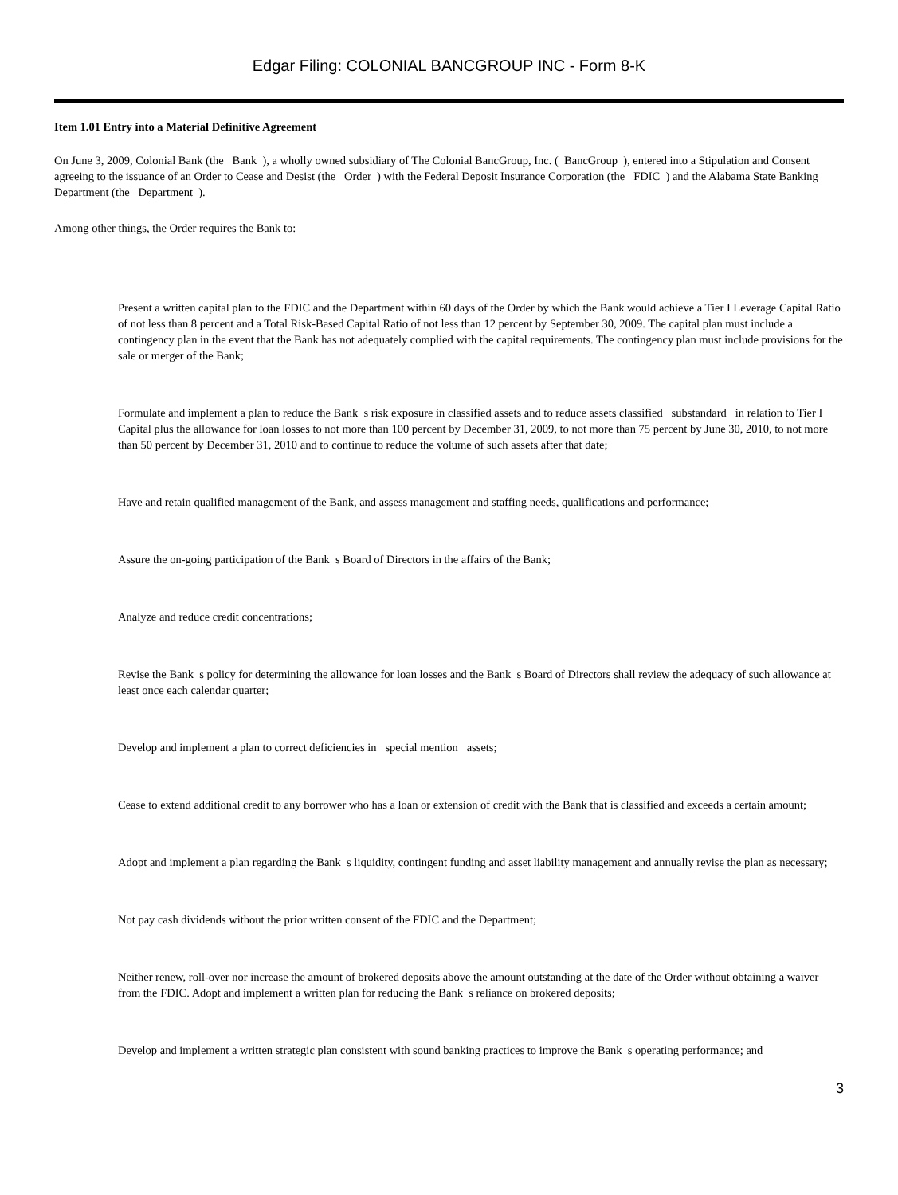Edgar Filing: COLONIAL BANCGROUP INC - Form 8-K
Item 1.01 Entry into a Material Definitive Agreement
On June 3, 2009, Colonial Bank (the Bank ), a wholly owned subsidiary of The Colonial BancGroup, Inc. ( BancGroup ), entered into a Stipulation and Consent agreeing to the issuance of an Order to Cease and Desist (the Order ) with the Federal Deposit Insurance Corporation (the FDIC ) and the Alabama State Banking Department (the Department ).
Among other things, the Order requires the Bank to:
Present a written capital plan to the FDIC and the Department within 60 days of the Order by which the Bank would achieve a Tier I Leverage Capital Ratio of not less than 8 percent and a Total Risk-Based Capital Ratio of not less than 12 percent by September 30, 2009. The capital plan must include a contingency plan in the event that the Bank has not adequately complied with the capital requirements. The contingency plan must include provisions for the sale or merger of the Bank;
Formulate and implement a plan to reduce the Bank s risk exposure in classified assets and to reduce assets classified substandard in relation to Tier I Capital plus the allowance for loan losses to not more than 100 percent by December 31, 2009, to not more than 75 percent by June 30, 2010, to not more than 50 percent by December 31, 2010 and to continue to reduce the volume of such assets after that date;
Have and retain qualified management of the Bank, and assess management and staffing needs, qualifications and performance;
Assure the on-going participation of the Bank s Board of Directors in the affairs of the Bank;
Analyze and reduce credit concentrations;
Revise the Bank s policy for determining the allowance for loan losses and the Bank s Board of Directors shall review the adequacy of such allowance at least once each calendar quarter;
Develop and implement a plan to correct deficiencies in special mention assets;
Cease to extend additional credit to any borrower who has a loan or extension of credit with the Bank that is classified and exceeds a certain amount;
Adopt and implement a plan regarding the Bank s liquidity, contingent funding and asset liability management and annually revise the plan as necessary;
Not pay cash dividends without the prior written consent of the FDIC and the Department;
Neither renew, roll-over nor increase the amount of brokered deposits above the amount outstanding at the date of the Order without obtaining a waiver from the FDIC. Adopt and implement a written plan for reducing the Bank s reliance on brokered deposits;
Develop and implement a written strategic plan consistent with sound banking practices to improve the Bank s operating performance; and
3